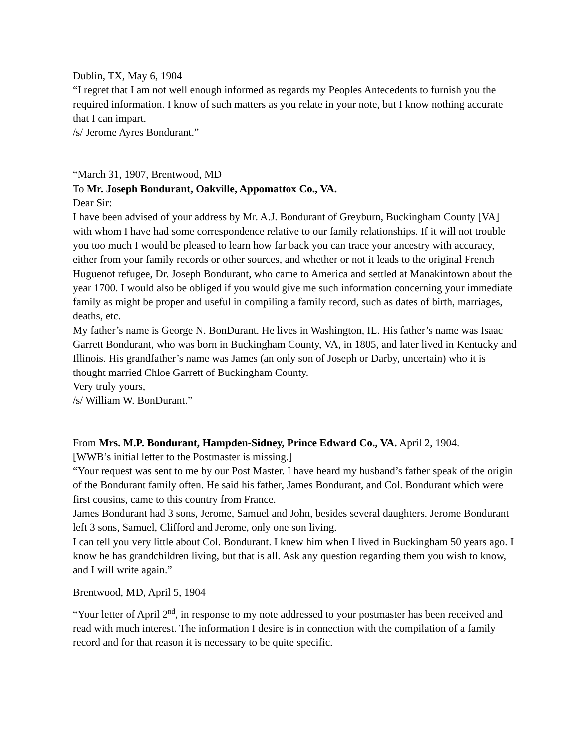Dublin, TX, May 6, 1904
“I regret that I am not well enough informed as regards my Peoples Antecedents to furnish you the required information. I know of such matters as you relate in your note, but I know nothing accurate that I can impart.
/s/ Jerome Ayres Bondurant.”
“March 31, 1907, Brentwood, MD
To Mr. Joseph Bondurant, Oakville, Appomattox Co., VA.
Dear Sir:
I have been advised of your address by Mr. A.J. Bondurant of Greyburn, Buckingham County [VA] with whom I have had some correspondence relative to our family relationships. If it will not trouble you too much I would be pleased to learn how far back you can trace your ancestry with accuracy, either from your family records or other sources, and whether or not it leads to the original French Huguenot refugee, Dr. Joseph Bondurant, who came to America and settled at Manakintown about the year 1700. I would also be obliged if you would give me such information concerning your immediate family as might be proper and useful in compiling a family record, such as dates of birth, marriages, deaths, etc.
My father’s name is George N. BonDurant. He lives in Washington, IL. His father’s name was Isaac Garrett Bondurant, who was born in Buckingham County, VA, in 1805, and later lived in Kentucky and Illinois. His grandfather’s name was James (an only son of Joseph or Darby, uncertain) who it is thought married Chloe Garrett of Buckingham County.
Very truly yours,
/s/ William W. BonDurant.”
From Mrs. M.P. Bondurant, Hampden-Sidney, Prince Edward Co., VA. April 2, 1904.
[WWB’s initial letter to the Postmaster is missing.]
“Your request was sent to me by our Post Master. I have heard my husband’s father speak of the origin of the Bondurant family often. He said his father, James Bondurant, and Col. Bondurant which were first cousins, came to this country from France.
James Bondurant had 3 sons, Jerome, Samuel and John, besides several daughters. Jerome Bondurant left 3 sons, Samuel, Clifford and Jerome, only one son living.
I can tell you very little about Col. Bondurant. I knew him when I lived in Buckingham 50 years ago. I know he has grandchildren living, but that is all. Ask any question regarding them you wish to know, and I will write again.”
Brentwood, MD, April 5, 1904
“Your letter of April 2<sup>nd</sup>, in response to my note addressed to your postmaster has been received and read with much interest. The information I desire is in connection with the compilation of a family record and for that reason it is necessary to be quite specific.